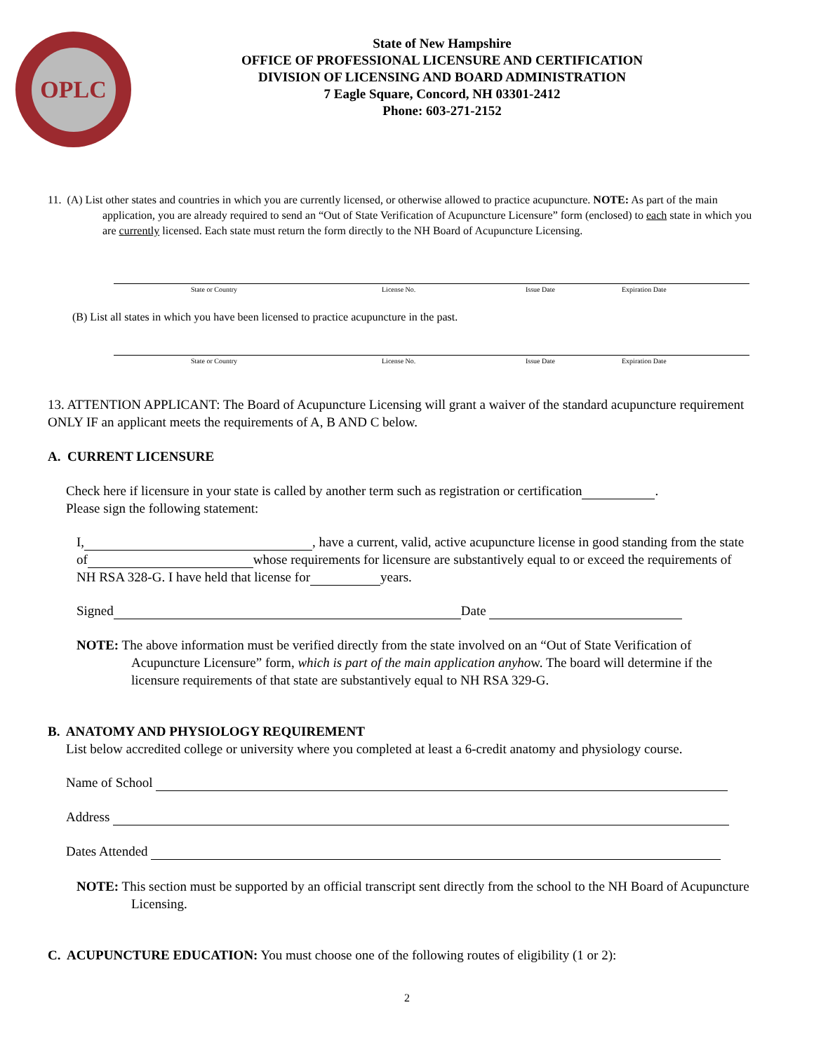OPLC
State of New Hampshire
OFFICE OF PROFESSIONAL LICENSURE AND CERTIFICATION
DIVISION OF LICENSING AND BOARD ADMINISTRATION
7 Eagle Square, Concord, NH 03301-2412
Phone: 603-271-2152
11. (A) List other states and countries in which you are currently licensed, or otherwise allowed to practice acupuncture. NOTE: As part of the main application, you are already required to send an “Out of State Verification of Acupuncture Licensure” form (enclosed) to each state in which you are currently licensed. Each state must return the form directly to the NH Board of Acupuncture Licensing.
State or Country License No. Issue Date Expiration Date
(B) List all states in which you have been licensed to practice acupuncture in the past.
State or Country License No. Issue Date Expiration Date
13. ATTENTION APPLICANT: The Board of Acupuncture Licensing will grant a waiver of the standard acupuncture requirement ONLY IF an applicant meets the requirements of A, B AND C below.
A. CURRENT LICENSURE
Check here if licensure in your state is called by another term such as registration or certification .
Please sign the following statement:
I, , have a current, valid, active acupuncture license in good standing from the state of whose requirements for licensure are substantively equal to or exceed the requirements of NH RSA 328-G. I have held that license for years.
Signed Date
NOTE: The above information must be verified directly from the state involved on an “Out of State Verification of Acupuncture Licensure” form, which is part of the main application anyhow. The board will determine if the licensure requirements of that state are substantively equal to NH RSA 329-G.
B. ANATOMY AND PHYSIOLOGY REQUIREMENT
List below accredited college or university where you completed at least a 6-credit anatomy and physiology course.
Name of School
Address
Dates Attended
NOTE: This section must be supported by an official transcript sent directly from the school to the NH Board of Acupuncture Licensing.
C. ACUPUNCTURE EDUCATION: You must choose one of the following routes of eligibility (1 or 2):
2